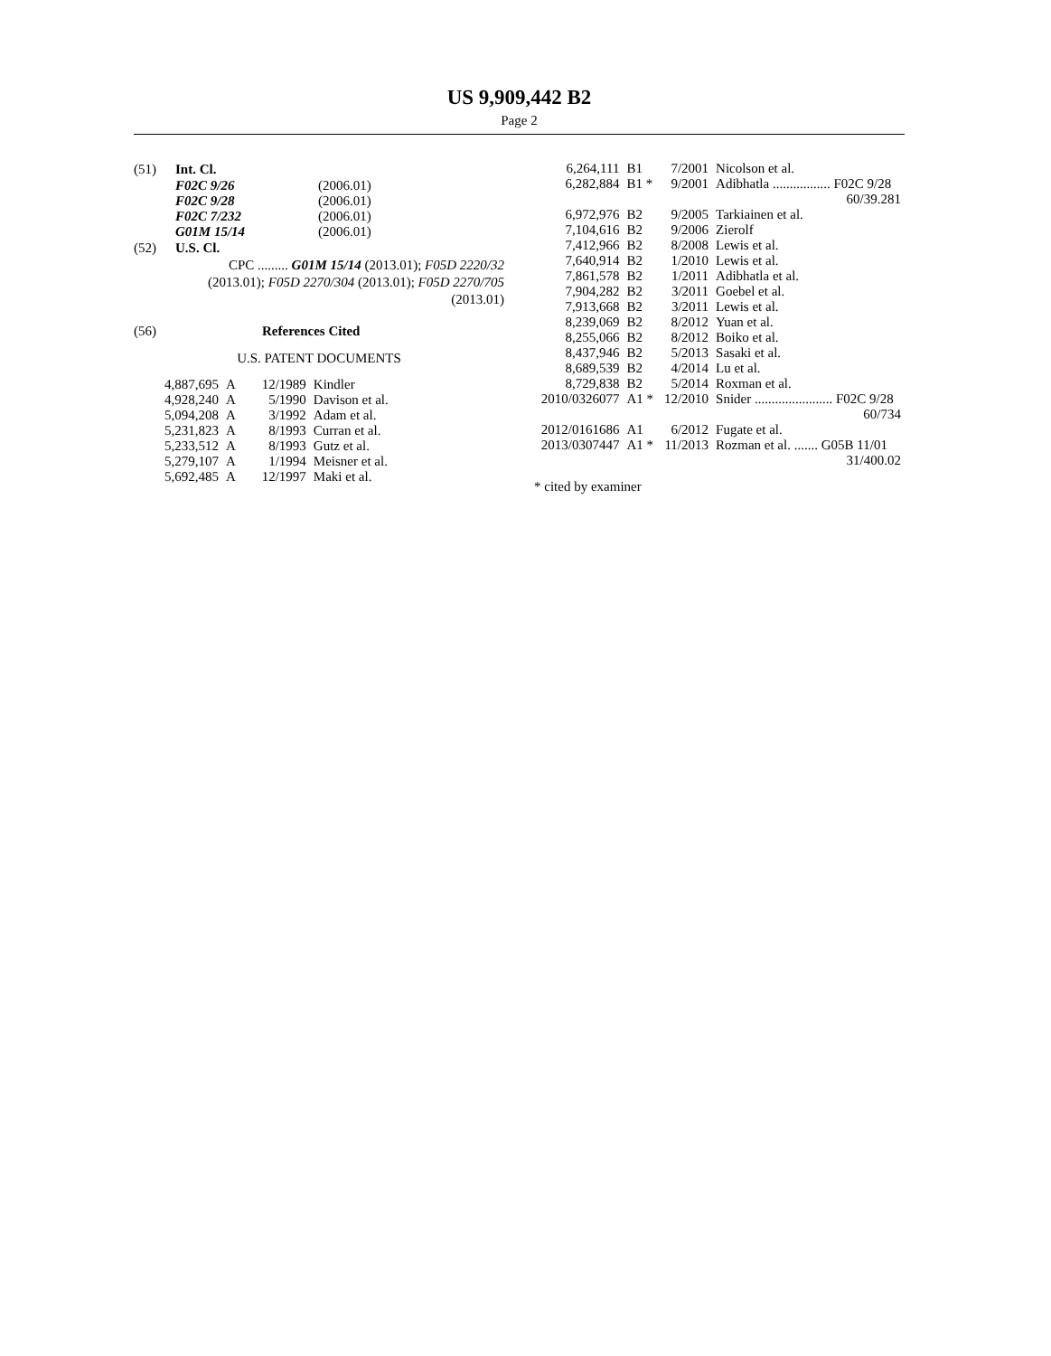US 9,909,442 B2
Page 2
(51) Int. Cl.
| F02C 9/26 | (2006.01) |
| F02C 9/28 | (2006.01) |
| F02C 7/232 | (2006.01) |
| G01M 15/14 | (2006.01) |
(52) U.S. Cl.
CPC ......... G01M 15/14 (2013.01); F05D 2220/32 (2013.01); F05D 2270/304 (2013.01); F05D 2270/705 (2013.01)
(56) References Cited
U.S. PATENT DOCUMENTS
| 4,887,695 | A | 12/1989 | Kindler |
| 4,928,240 | A | 5/1990 | Davison et al. |
| 5,094,208 | A | 3/1992 | Adam et al. |
| 5,231,823 | A | 8/1993 | Curran et al. |
| 5,233,512 | A | 8/1993 | Gutz et al. |
| 5,279,107 | A | 1/1994 | Meisner et al. |
| 5,692,485 | A | 12/1997 | Maki et al. |
| 6,264,111 | B1 | 7/2001 | Nicolson et al. |
| 6,282,884 | B1 * | 9/2001 | Adibhatla ................. F02C 9/28 60/39.281 |
| 6,972,976 | B2 | 9/2005 | Tarkiainen et al. |
| 7,104,616 | B2 | 9/2006 | Zierolf |
| 7,412,966 | B2 | 8/2008 | Lewis et al. |
| 7,640,914 | B2 | 1/2010 | Lewis et al. |
| 7,861,578 | B2 | 1/2011 | Adibhatla et al. |
| 7,904,282 | B2 | 3/2011 | Goebel et al. |
| 7,913,668 | B2 | 3/2011 | Lewis et al. |
| 8,239,069 | B2 | 8/2012 | Yuan et al. |
| 8,255,066 | B2 | 8/2012 | Boiko et al. |
| 8,437,946 | B2 | 5/2013 | Sasaki et al. |
| 8,689,539 | B2 | 4/2014 | Lu et al. |
| 8,729,838 | B2 | 5/2014 | Roxman et al. |
| 2010/0326077 | A1 * | 12/2010 | Snider ....................... F02C 9/28 60/734 |
| 2012/0161686 | A1 | 6/2012 | Fugate et al. |
| 2013/0307447 | A1 * | 11/2013 | Rozman et al. ....... G05B 11/01 31/400.02 |
* cited by examiner